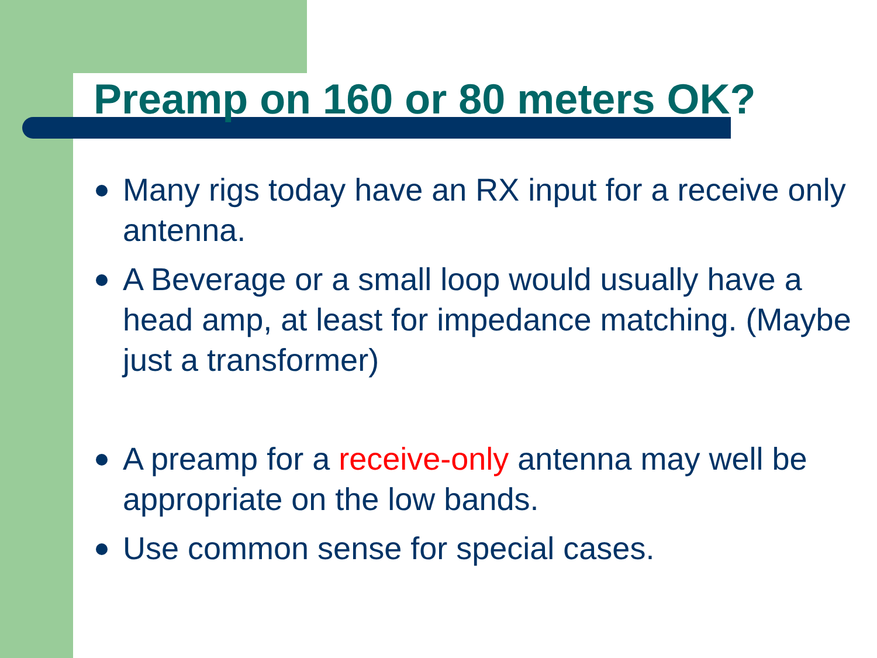Preamp on 160 or 80 meters OK?
Many rigs today have an RX input for a receive only antenna.
A Beverage or a small loop would usually have a head amp, at least for impedance matching. (Maybe just a transformer)
A preamp for a receive-only antenna may well be appropriate on the low bands.
Use common sense for special cases.